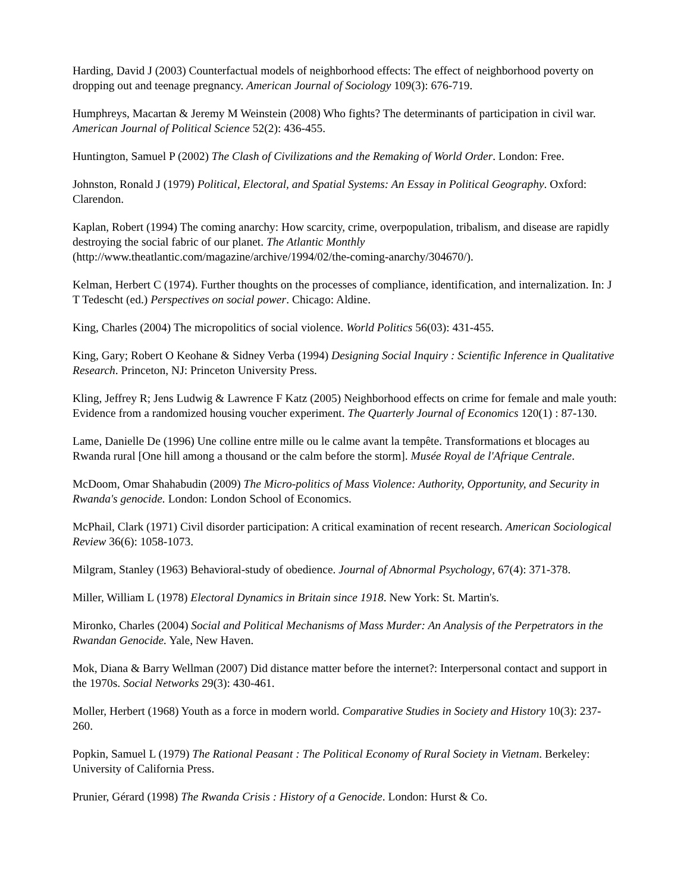Harding, David J (2003) Counterfactual models of neighborhood effects: The effect of neighborhood poverty on dropping out and teenage pregnancy. American Journal of Sociology 109(3): 676-719.
Humphreys, Macartan & Jeremy M Weinstein (2008) Who fights? The determinants of participation in civil war. American Journal of Political Science 52(2): 436-455.
Huntington, Samuel P (2002) The Clash of Civilizations and the Remaking of World Order. London: Free.
Johnston, Ronald J (1979) Political, Electoral, and Spatial Systems: An Essay in Political Geography. Oxford: Clarendon.
Kaplan, Robert (1994) The coming anarchy: How scarcity, crime, overpopulation, tribalism, and disease are rapidly destroying the social fabric of our planet. The Atlantic Monthly (http://www.theatlantic.com/magazine/archive/1994/02/the-coming-anarchy/304670/).
Kelman, Herbert C (1974). Further thoughts on the processes of compliance, identification, and internalization. In: J T Tedescht (ed.) Perspectives on social power. Chicago: Aldine.
King, Charles (2004) The micropolitics of social violence. World Politics 56(03): 431-455.
King, Gary; Robert O Keohane & Sidney Verba (1994) Designing Social Inquiry : Scientific Inference in Qualitative Research. Princeton, NJ: Princeton University Press.
Kling, Jeffrey R; Jens Ludwig & Lawrence F Katz (2005) Neighborhood effects on crime for female and male youth: Evidence from a randomized housing voucher experiment. The Quarterly Journal of Economics 120(1) : 87-130.
Lame, Danielle De (1996) Une colline entre mille ou le calme avant la tempête. Transformations et blocages au Rwanda rural [One hill among a thousand or the calm before the storm]. Musée Royal de l'Afrique Centrale.
McDoom, Omar Shahabudin (2009) The Micro-politics of Mass Violence: Authority, Opportunity, and Security in Rwanda's genocide. London: London School of Economics.
McPhail, Clark (1971) Civil disorder participation: A critical examination of recent research. American Sociological Review 36(6): 1058-1073.
Milgram, Stanley (1963) Behavioral-study of obedience. Journal of Abnormal Psychology, 67(4): 371-378.
Miller, William L (1978) Electoral Dynamics in Britain since 1918. New York: St. Martin's.
Mironko, Charles (2004) Social and Political Mechanisms of Mass Murder: An Analysis of the Perpetrators in the Rwandan Genocide. Yale, New Haven.
Mok, Diana & Barry Wellman (2007) Did distance matter before the internet?: Interpersonal contact and support in the 1970s. Social Networks 29(3): 430-461.
Moller, Herbert (1968) Youth as a force in modern world. Comparative Studies in Society and History 10(3): 237-260.
Popkin, Samuel L (1979) The Rational Peasant : The Political Economy of Rural Society in Vietnam. Berkeley: University of California Press.
Prunier, Gérard (1998) The Rwanda Crisis : History of a Genocide. London: Hurst & Co.